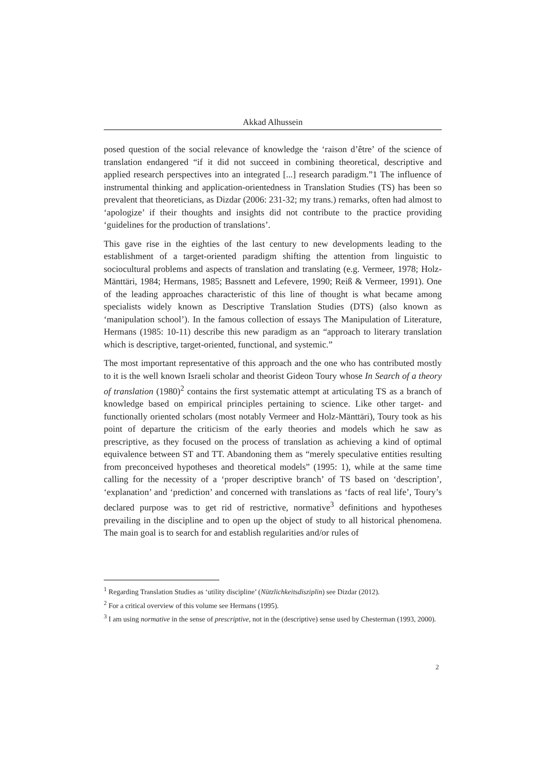Akkad Alhussein
posed question of the social relevance of knowledge the ‘raison d’être’ of the science of translation endangered “if it did not succeed in combining theoretical, descriptive and applied research perspectives into an integrated [...] research paradigm.”1 The influence of instrumental thinking and application-orientedness in Translation Studies (TS) has been so prevalent that theoreticians, as Dizdar (2006: 231-32; my trans.) remarks, often had almost to ‘apologize’ if their thoughts and insights did not contribute to the practice providing ‘guidelines for the production of translations’.
This gave rise in the eighties of the last century to new developments leading to the establishment of a target-oriented paradigm shifting the attention from linguistic to sociocultural problems and aspects of translation and translating (e.g. Vermeer, 1978; Holz-Mänttäri, 1984; Hermans, 1985; Bassnett and Lefevere, 1990; Reiß & Vermeer, 1991). One of the leading approaches characteristic of this line of thought is what became among specialists widely known as Descriptive Translation Studies (DTS) (also known as ‘manipulation school’). In the famous collection of essays The Manipulation of Literature, Hermans (1985: 10-11) describe this new paradigm as an “approach to literary translation which is descriptive, target-oriented, functional, and systemic.”
The most important representative of this approach and the one who has contributed mostly to it is the well known Israeli scholar and theorist Gideon Toury whose In Search of a theory of translation (1980)<sup>2</sup> contains the first systematic attempt at articulating TS as a branch of knowledge based on empirical principles pertaining to science. Like other target- and functionally oriented scholars (most notably Vermeer and Holz-Mänttäri), Toury took as his point of departure the criticism of the early theories and models which he saw as prescriptive, as they focused on the process of translation as achieving a kind of optimal equivalence between ST and TT. Abandoning them as “merely speculative entities resulting from preconceived hypotheses and theoretical models” (1995: 1), while at the same time calling for the necessity of a ‘proper descriptive branch’ of TS based on ‘description’, ‘explanation’ and ‘prediction’ and concerned with translations as ‘facts of real life’, Toury’s declared purpose was to get rid of restrictive, normative<sup>3</sup> definitions and hypotheses prevailing in the discipline and to open up the object of study to all historical phenomena. The main goal is to search for and establish regularities and/or rules of
<sup>1</sup> Regarding Translation Studies as ‘utility discipline’ (Nützlichkeitsdisziplin) see Dizdar (2012).
<sup>2</sup> For a critical overview of this volume see Hermans (1995).
<sup>3</sup> I am using normative in the sense of prescriptive, not in the (descriptive) sense used by Chesterman (1993, 2000).
2